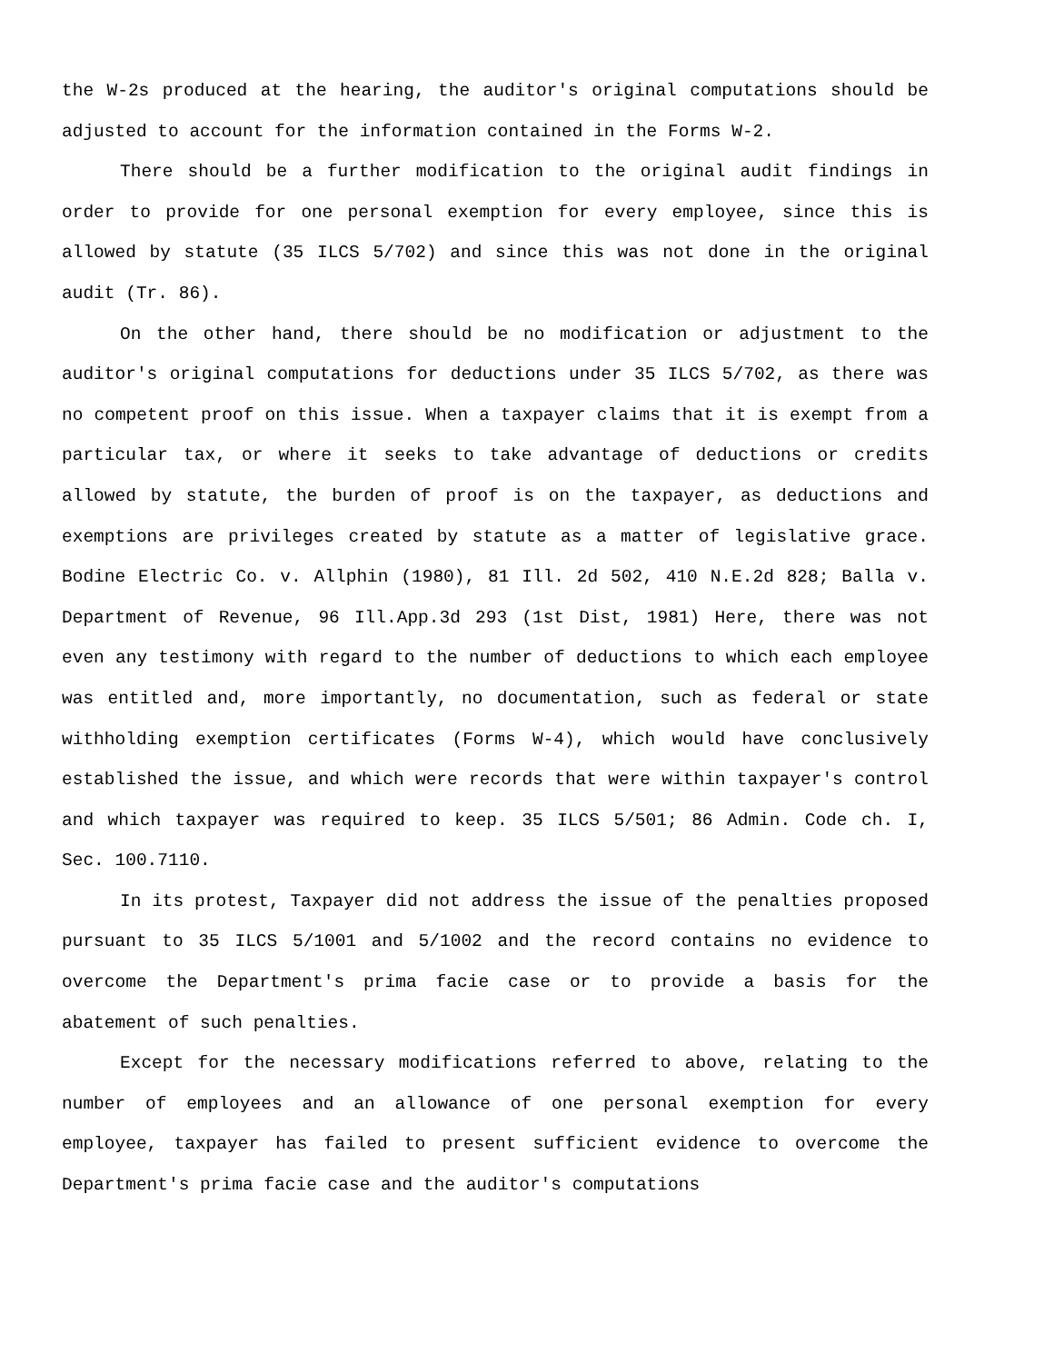the W-2s produced at the hearing, the auditor's original computations should be adjusted to account for the information contained in the Forms W-2.
There should be a further modification to the original audit findings in order to provide for one personal exemption for every employee, since this is allowed by statute (35 ILCS 5/702) and since this was not done in the original audit (Tr. 86).
On the other hand, there should be no modification or adjustment to the auditor's original computations for deductions under 35 ILCS 5/702, as there was no competent proof on this issue. When a taxpayer claims that it is exempt from a particular tax, or where it seeks to take advantage of deductions or credits allowed by statute, the burden of proof is on the taxpayer, as deductions and exemptions are privileges created by statute as a matter of legislative grace. Bodine Electric Co. v. Allphin (1980), 81 Ill. 2d 502, 410 N.E.2d 828; Balla v. Department of Revenue, 96 Ill.App.3d 293 (1st Dist, 1981) Here, there was not even any testimony with regard to the number of deductions to which each employee was entitled and, more importantly, no documentation, such as federal or state withholding exemption certificates (Forms W-4), which would have conclusively established the issue, and which were records that were within taxpayer's control and which taxpayer was required to keep. 35 ILCS 5/501; 86 Admin. Code ch. I, Sec. 100.7110.
In its protest, Taxpayer did not address the issue of the penalties proposed pursuant to 35 ILCS 5/1001 and 5/1002 and the record contains no evidence to overcome the Department's prima facie case or to provide a basis for the abatement of such penalties.
Except for the necessary modifications referred to above, relating to the number of employees and an allowance of one personal exemption for every employee, taxpayer has failed to present sufficient evidence to overcome the Department's prima facie case and the auditor's computations